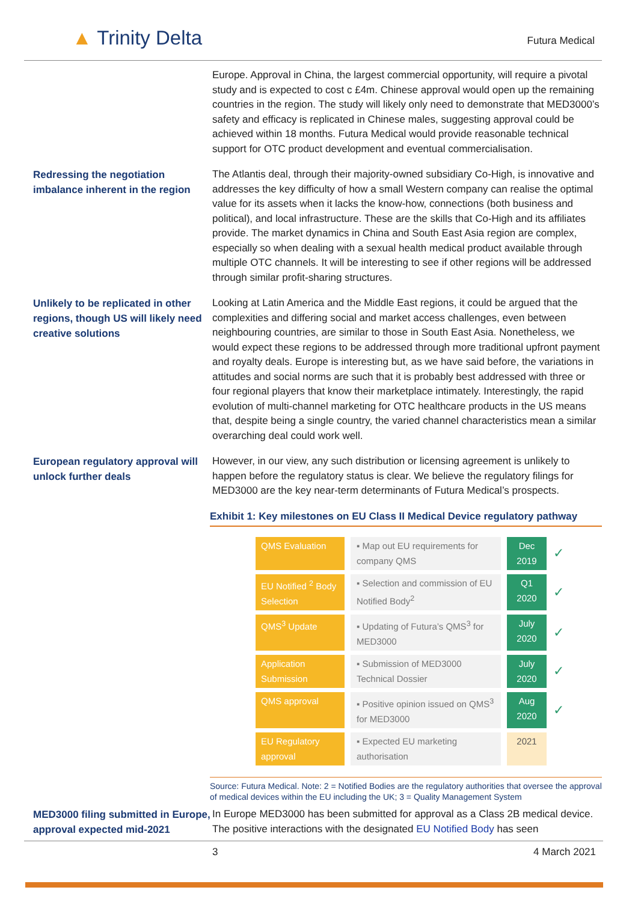▲ Trinity Delta Futura Medical
Europe. Approval in China, the largest commercial opportunity, will require a pivotal study and is expected to cost c £4m. Chinese approval would open up the remaining countries in the region. The study will likely only need to demonstrate that MED3000’s safety and efficacy is replicated in Chinese males, suggesting approval could be achieved within 18 months. Futura Medical would provide reasonable technical support for OTC product development and eventual commercialisation.
Redressing the negotiation imbalance inherent in the region
The Atlantis deal, through their majority-owned subsidiary Co-High, is innovative and addresses the key difficulty of how a small Western company can realise the optimal value for its assets when it lacks the know-how, connections (both business and political), and local infrastructure. These are the skills that Co-High and its affiliates provide. The market dynamics in China and South East Asia region are complex, especially so when dealing with a sexual health medical product available through multiple OTC channels. It will be interesting to see if other regions will be addressed through similar profit-sharing structures.
Unlikely to be replicated in other regions, though US will likely need creative solutions
Looking at Latin America and the Middle East regions, it could be argued that the complexities and differing social and market access challenges, even between neighbouring countries, are similar to those in South East Asia. Nonetheless, we would expect these regions to be addressed through more traditional upfront payment and royalty deals. Europe is interesting but, as we have said before, the variations in attitudes and social norms are such that it is probably best addressed with three or four regional players that know their marketplace intimately. Interestingly, the rapid evolution of multi-channel marketing for OTC healthcare products in the US means that, despite being a single country, the varied channel characteristics mean a similar overarching deal could work well.
European regulatory approval will unlock further deals
However, in our view, any such distribution or licensing agreement is unlikely to happen before the regulatory status is clear. We believe the regulatory filings for MED3000 are the key near-term determinants of Futura Medical’s prospects.
Exhibit 1: Key milestones on EU Class II Medical Device regulatory pathway
| QMS Evaluation | ▪ Map out EU requirements for company QMS | Dec 2019 | ✓ |
| EU Notified <sup>2</sup> Body Selection | ▪ Selection and commission of EU Notified Body<sup>2</sup> | Q1 2020 | ✓ |
| QMS<sup>3</sup> Update | ▪ Updating of Futura’s QMS<sup>3</sup> for MED3000 | July 2020 | ✓ |
| Application Submission | ▪ Submission of MED3000 Technical Dossier | July 2020 | ✓ |
| QMS approval | ▪ Positive opinion issued on QMS<sup>3</sup> for MED3000 | Aug 2020 | ✓ |
| EU Regulatory approval | ▪ Expected EU marketing authorisation | 2021 | |
Source: Futura Medical. Note: 2 = Notified Bodies are the regulatory authorities that oversee the approval of medical devices within the EU including the UK; 3 = Quality Management System
MED3000 filing submitted in Europe, approval expected mid-2021
In Europe MED3000 has been submitted for approval as a Class 2B medical device. The positive interactions with the designated EU Notified Body has seen
3 4 March 2021